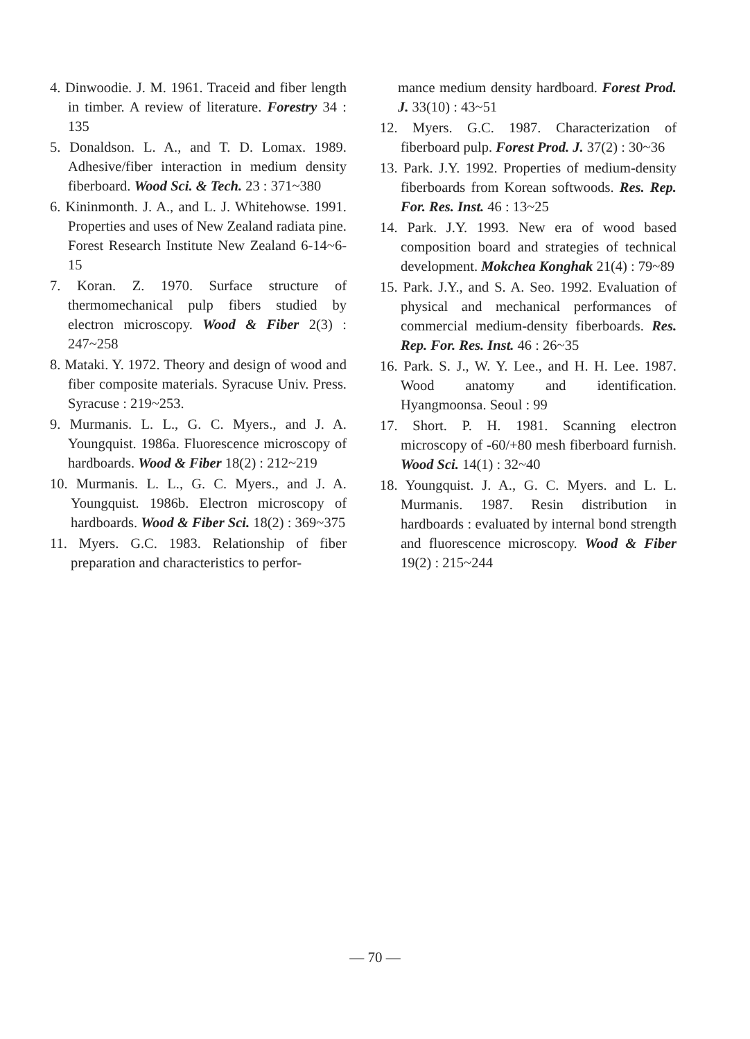4. Dinwoodie. J. M. 1961. Traceid and fiber length in timber. A review of literature. Forestry 34 : 135
5. Donaldson. L. A., and T. D. Lomax. 1989. Adhesive/fiber interaction in medium density fiberboard. Wood Sci. & Tech. 23 : 371~380
6. Kininmonth. J. A., and L. J. Whitehowse. 1991. Properties and uses of New Zealand radiata pine. Forest Research Institute New Zealand 6-14~6-15
7. Koran. Z. 1970. Surface structure of thermomechanical pulp fibers studied by electron microscopy. Wood & Fiber 2(3) : 247~258
8. Mataki. Y. 1972. Theory and design of wood and fiber composite materials. Syracuse Univ. Press. Syracuse : 219~253.
9. Murmanis. L. L., G. C. Myers., and J. A. Youngquist. 1986a. Fluorescence microscopy of hardboards. Wood & Fiber 18(2) : 212~219
10. Murmanis. L. L., G. C. Myers., and J. A. Youngquist. 1986b. Electron microscopy of hardboards. Wood & Fiber Sci. 18(2) : 369~375
11. Myers. G.C. 1983. Relationship of fiber preparation and characteristics to perfor-
mance medium density hardboard. Forest Prod. J. 33(10) : 43~51
12. Myers. G.C. 1987. Characterization of fiberboard pulp. Forest Prod. J. 37(2) : 30~36
13. Park. J.Y. 1992. Properties of medium-density fiberboards from Korean softwoods. Res. Rep. For. Res. Inst. 46 : 13~25
14. Park. J.Y. 1993. New era of wood based composition board and strategies of technical development. Mokchea Konghak 21(4) : 79~89
15. Park. J.Y., and S. A. Seo. 1992. Evaluation of physical and mechanical performances of commercial medium-density fiberboards. Res. Rep. For. Res. Inst. 46 : 26~35
16. Park. S. J., W. Y. Lee., and H. H. Lee. 1987. Wood anatomy and identification. Hyangmoonsa. Seoul : 99
17. Short. P. H. 1981. Scanning electron microscopy of -60/+80 mesh fiberboard furnish. Wood Sci. 14(1) : 32~40
18. Youngquist. J. A., G. C. Myers. and L. L. Murmanis. 1987. Resin distribution in hardboards : evaluated by internal bond strength and fluorescence microscopy. Wood & Fiber 19(2) : 215~244
— 70 —